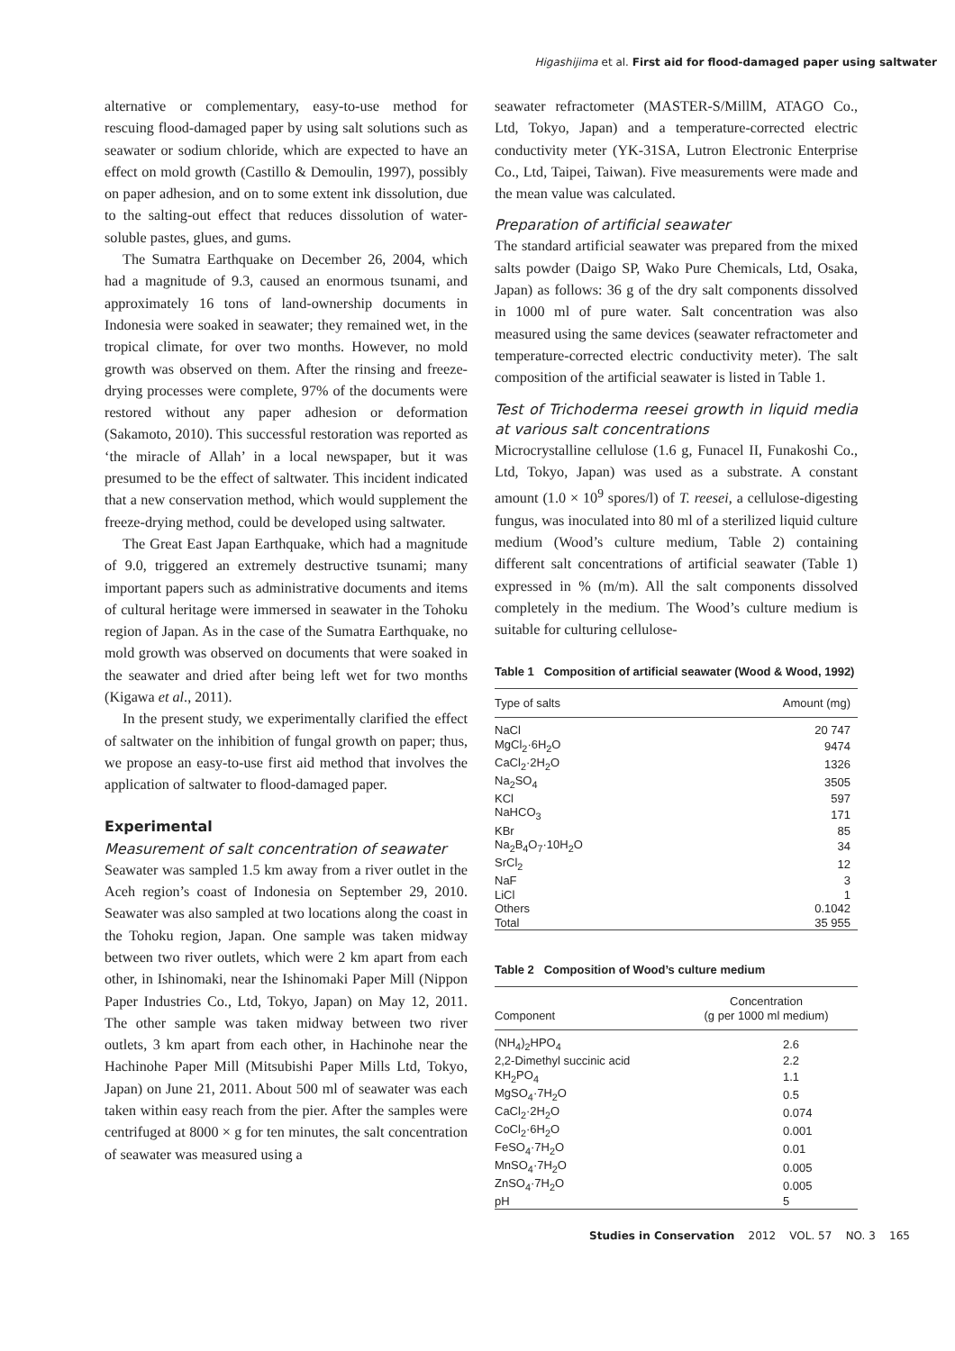Higashijima et al. First aid for flood-damaged paper using saltwater
alternative or complementary, easy-to-use method for rescuing flood-damaged paper by using salt solutions such as seawater or sodium chloride, which are expected to have an effect on mold growth (Castillo & Demoulin, 1997), possibly on paper adhesion, and on to some extent ink dissolution, due to the salting-out effect that reduces dissolution of water-soluble pastes, glues, and gums.
The Sumatra Earthquake on December 26, 2004, which had a magnitude of 9.3, caused an enormous tsunami, and approximately 16 tons of land-ownership documents in Indonesia were soaked in seawater; they remained wet, in the tropical climate, for over two months. However, no mold growth was observed on them. After the rinsing and freeze-drying processes were complete, 97% of the documents were restored without any paper adhesion or deformation (Sakamoto, 2010). This successful restoration was reported as ‘the miracle of Allah’ in a local newspaper, but it was presumed to be the effect of saltwater. This incident indicated that a new conservation method, which would supplement the freeze-drying method, could be developed using saltwater.
The Great East Japan Earthquake, which had a magnitude of 9.0, triggered an extremely destructive tsunami; many important papers such as administrative documents and items of cultural heritage were immersed in seawater in the Tohoku region of Japan. As in the case of the Sumatra Earthquake, no mold growth was observed on documents that were soaked in the seawater and dried after being left wet for two months (Kigawa et al., 2011).
In the present study, we experimentally clarified the effect of saltwater on the inhibition of fungal growth on paper; thus, we propose an easy-to-use first aid method that involves the application of saltwater to flood-damaged paper.
Experimental
Measurement of salt concentration of seawater
Seawater was sampled 1.5 km away from a river outlet in the Aceh region’s coast of Indonesia on September 29, 2010. Seawater was also sampled at two locations along the coast in the Tohoku region, Japan. One sample was taken midway between two river outlets, which were 2 km apart from each other, in Ishinomaki, near the Ishinomaki Paper Mill (Nippon Paper Industries Co., Ltd, Tokyo, Japan) on May 12, 2011. The other sample was taken midway between two river outlets, 3 km apart from each other, in Hachinohe near the Hachinohe Paper Mill (Mitsubishi Paper Mills Ltd, Tokyo, Japan) on June 21, 2011. About 500 ml of seawater was each taken within easy reach from the pier. After the samples were centrifuged at 8000 × g for ten minutes, the salt concentration of seawater was measured using a
seawater refractometer (MASTER-S/MillM, ATAGO Co., Ltd, Tokyo, Japan) and a temperature-corrected electric conductivity meter (YK-31SA, Lutron Electronic Enterprise Co., Ltd, Taipei, Taiwan). Five measurements were made and the mean value was calculated.
Preparation of artificial seawater
The standard artificial seawater was prepared from the mixed salts powder (Daigo SP, Wako Pure Chemicals, Ltd, Osaka, Japan) as follows: 36 g of the dry salt components dissolved in 1000 ml of pure water. Salt concentration was also measured using the same devices (seawater refractometer and temperature-corrected electric conductivity meter). The salt composition of the artificial seawater is listed in Table 1.
Test of Trichoderma reesei growth in liquid media at various salt concentrations
Microcrystalline cellulose (1.6 g, Funacel II, Funakoshi Co., Ltd, Tokyo, Japan) was used as a substrate. A constant amount (1.0 × 10<sup>9</sup> spores/l) of T. reesei, a cellulose-digesting fungus, was inoculated into 80 ml of a sterilized liquid culture medium (Wood’s culture medium, Table 2) containing different salt concentrations of artificial seawater (Table 1) expressed in % (m/m). All the salt components dissolved completely in the medium. The Wood’s culture medium is suitable for culturing cellulose-
Table 1 Composition of artificial seawater (Wood & Wood, 1992)
| Type of salts | Amount (mg) |
| --- | --- |
| NaCl | 20 747 |
| MgCl<sub>2</sub>·6H<sub>2</sub>O | 9474 |
| CaCl<sub>2</sub>·2H<sub>2</sub>O | 1326 |
| Na<sub>2</sub>SO<sub>4</sub> | 3505 |
| KCl | 597 |
| NaHCO<sub>3</sub> | 171 |
| KBr | 85 |
| Na<sub>2</sub>B<sub>4</sub>O<sub>7</sub>·10H<sub>2</sub>O | 34 |
| SrCl<sub>2</sub> | 12 |
| NaF | 3 |
| LiCl | 1 |
| Others | 0.1042 |
| Total | 35 955 |
Table 2 Composition of Wood’s culture medium
| Component | Concentration (g per 1000 ml medium) |
| --- | --- |
| (NH<sub>4</sub>)<sub>2</sub>HPO<sub>4</sub> | 2.6 |
| 2,2-Dimethyl succinic acid | 2.2 |
| KH<sub>2</sub>PO<sub>4</sub> | 1.1 |
| MgSO<sub>4</sub>·7H<sub>2</sub>O | 0.5 |
| CaCl<sub>2</sub>·2H<sub>2</sub>O | 0.074 |
| CoCl<sub>2</sub>·6H<sub>2</sub>O | 0.001 |
| FeSO<sub>4</sub>·7H<sub>2</sub>O | 0.01 |
| MnSO<sub>4</sub>·7H<sub>2</sub>O | 0.005 |
| ZnSO<sub>4</sub>·7H<sub>2</sub>O | 0.005 |
| pH | 5 |
Studies in Conservation 2012 VOL. 57 NO. 3 165